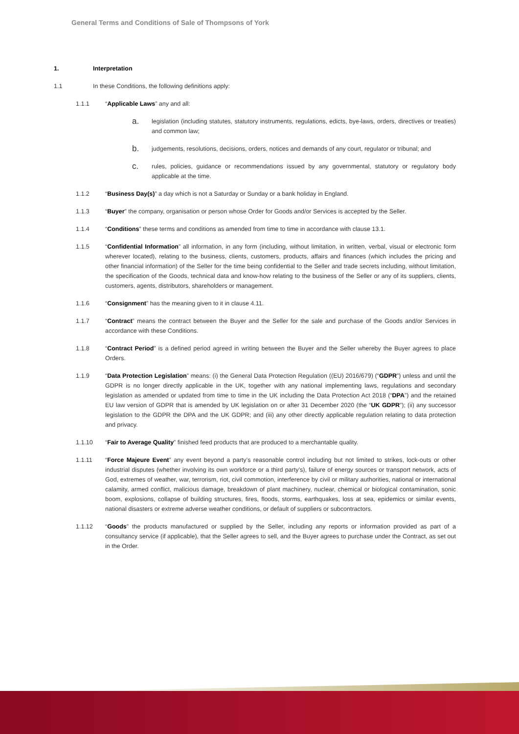General Terms and Conditions of Sale of Thompsons of York
1. Interpretation
1.1 In these Conditions, the following definitions apply:
1.1.1 “Applicable Laws” any and all:
a. legislation (including statutes, statutory instruments, regulations, edicts, bye-laws, orders, directives or treaties) and common law;
b. judgements, resolutions, decisions, orders, notices and demands of any court, regulator or tribunal; and
c. rules, policies, guidance or recommendations issued by any governmental, statutory or regulatory body applicable at the time.
1.1.2 “Business Day(s)” a day which is not a Saturday or Sunday or a bank holiday in England.
1.1.3 “Buyer” the company, organisation or person whose Order for Goods and/or Services is accepted by the Seller.
1.1.4 “Conditions” these terms and conditions as amended from time to time in accordance with clause 13.1.
1.1.5 “Confidential Information” all information, in any form (including, without limitation, in written, verbal, visual or electronic form wherever located), relating to the business, clients, customers, products, affairs and finances (which includes the pricing and other financial information) of the Seller for the time being confidential to the Seller and trade secrets including, without limitation, the specification of the Goods, technical data and know-how relating to the business of the Seller or any of its suppliers, clients, customers, agents, distributors, shareholders or management.
1.1.6 “Consignment” has the meaning given to it in clause 4.11.
1.1.7 “Contract” means the contract between the Buyer and the Seller for the sale and purchase of the Goods and/or Services in accordance with these Conditions.
1.1.8 “Contract Period” is a defined period agreed in writing between the Buyer and the Seller whereby the Buyer agrees to place Orders.
1.1.9 “Data Protection Legislation” means: (i) the General Data Protection Regulation ((EU) 2016/679) (“GDPR”) unless and until the GDPR is no longer directly applicable in the UK, together with any national implementing laws, regulations and secondary legislation as amended or updated from time to time in the UK including the Data Protection Act 2018 (“DPA”) and the retained EU law version of GDPR that is amended by UK legislation on or after 31 December 2020 (the “UK GDPR”); (ii) any successor legislation to the GDPR the DPA and the UK GDPR; and (iii) any other directly applicable regulation relating to data protection and privacy.
1.1.10 “Fair to Average Quality” finished feed products that are produced to a merchantable quality.
1.1.11 “Force Majeure Event” any event beyond a party’s reasonable control including but not limited to strikes, lock-outs or other industrial disputes (whether involving its own workforce or a third party’s), failure of energy sources or transport network, acts of God, extremes of weather, war, terrorism, riot, civil commotion, interference by civil or military authorities, national or international calamity, armed conflict, malicious damage, breakdown of plant machinery, nuclear, chemical or biological contamination, sonic boom, explosions, collapse of building structures, fires, floods, storms, earthquakes, loss at sea, epidemics or similar events, national disasters or extreme adverse weather conditions, or default of suppliers or subcontractors.
1.1.12 “Goods” the products manufactured or supplied by the Seller, including any reports or information provided as part of a consultancy service (if applicable), that the Seller agrees to sell, and the Buyer agrees to purchase under the Contract, as set out in the Order.